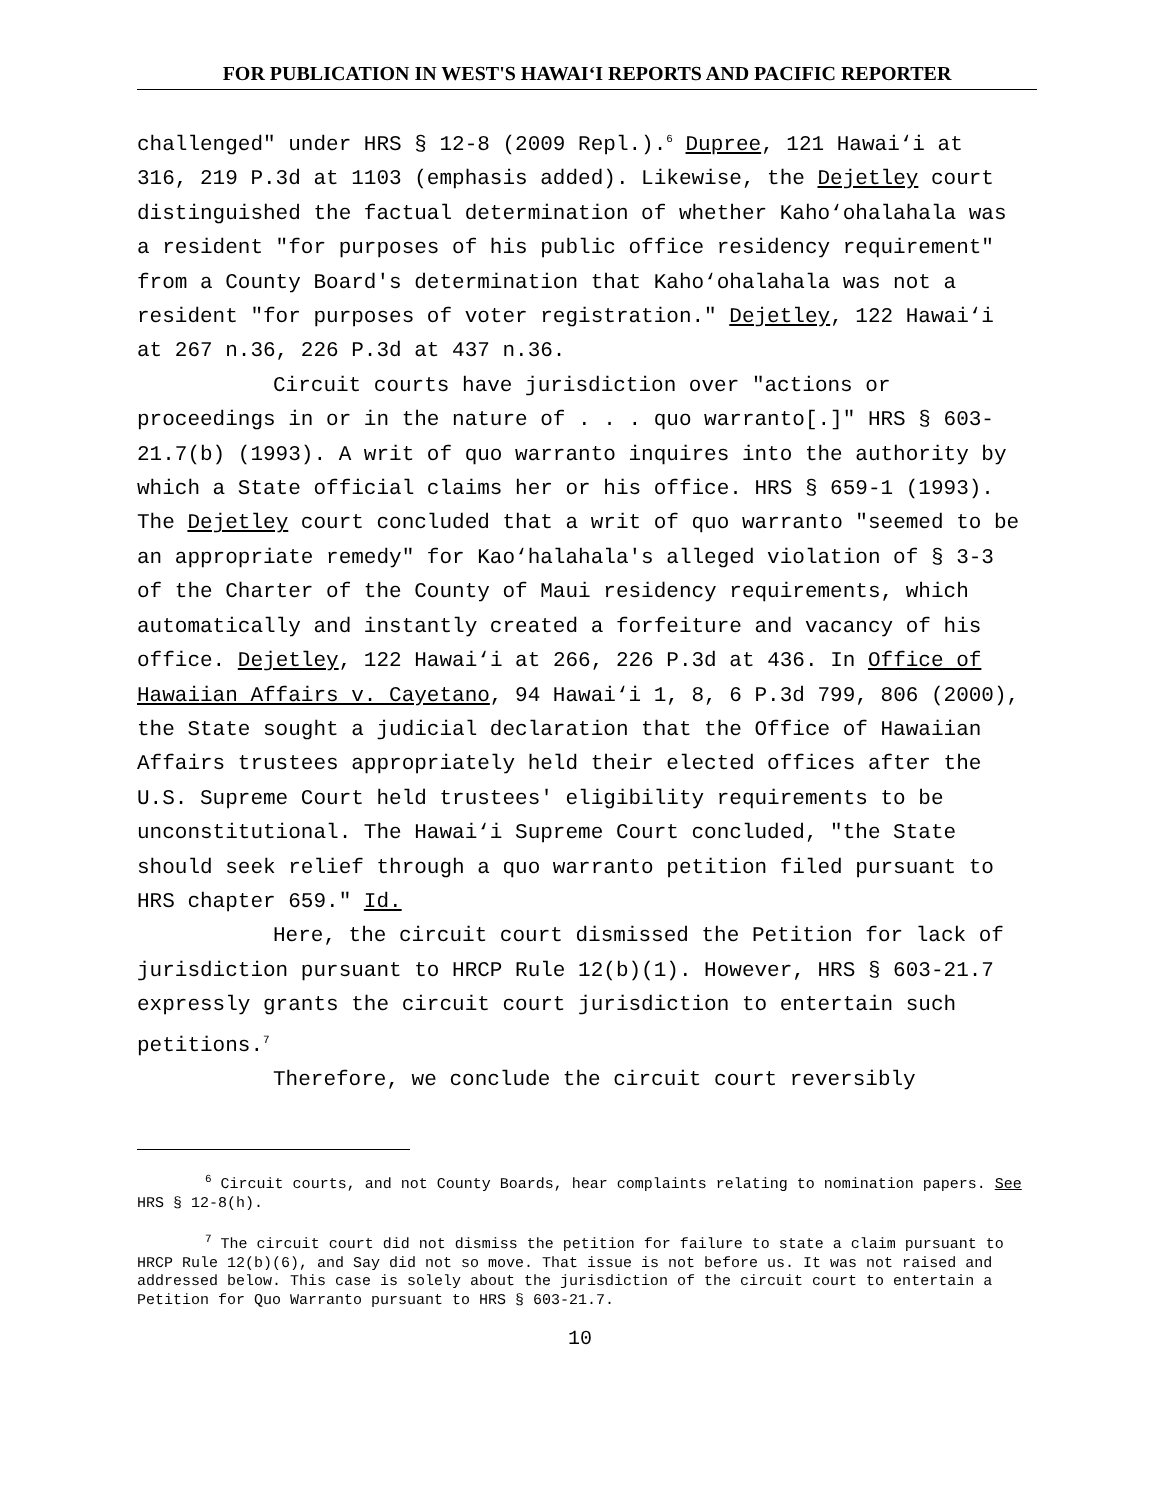FOR PUBLICATION IN WEST'S HAWAI‘I REPORTS AND PACIFIC REPORTER
challenged" under HRS § 12-8 (2009 Repl.).<sup>6</sup> Dupree, 121 Hawai‘i at 316, 219 P.3d at 1103 (emphasis added). Likewise, the Dejetley court distinguished the factual determination of whether Kaho‘ohalahala was a resident "for purposes of his public office residency requirement" from a County Board's determination that Kaho‘ohalahala was not a resident "for purposes of voter registration." Dejetley, 122 Hawai‘i at 267 n.36, 226 P.3d at 437 n.36.
Circuit courts have jurisdiction over "actions or proceedings in or in the nature of . . . quo warranto[.]" HRS § 603-21.7(b) (1993). A writ of quo warranto inquires into the authority by which a State official claims her or his office. HRS § 659-1 (1993). The Dejetley court concluded that a writ of quo warranto "seemed to be an appropriate remedy" for Kao‘halahala's alleged violation of § 3-3 of the Charter of the County of Maui residency requirements, which automatically and instantly created a forfeiture and vacancy of his office. Dejetley, 122 Hawai‘i at 266, 226 P.3d at 436. In Office of Hawaiian Affairs v. Cayetano, 94 Hawai‘i 1, 8, 6 P.3d 799, 806 (2000), the State sought a judicial declaration that the Office of Hawaiian Affairs trustees appropriately held their elected offices after the U.S. Supreme Court held trustees' eligibility requirements to be unconstitutional. The Hawai‘i Supreme Court concluded, "the State should seek relief through a quo warranto petition filed pursuant to HRS chapter 659." Id.
Here, the circuit court dismissed the Petition for lack of jurisdiction pursuant to HRCP Rule 12(b)(1). However, HRS § 603-21.7 expressly grants the circuit court jurisdiction to entertain such petitions.<sup>7</sup>
Therefore, we conclude the circuit court reversibly
<sup>6</sup> Circuit courts, and not County Boards, hear complaints relating to nomination papers. See HRS § 12-8(h).
<sup>7</sup> The circuit court did not dismiss the petition for failure to state a claim pursuant to HRCP Rule 12(b)(6), and Say did not so move. That issue is not before us. It was not raised and addressed below. This case is solely about the jurisdiction of the circuit court to entertain a Petition for Quo Warranto pursuant to HRS § 603-21.7.
10